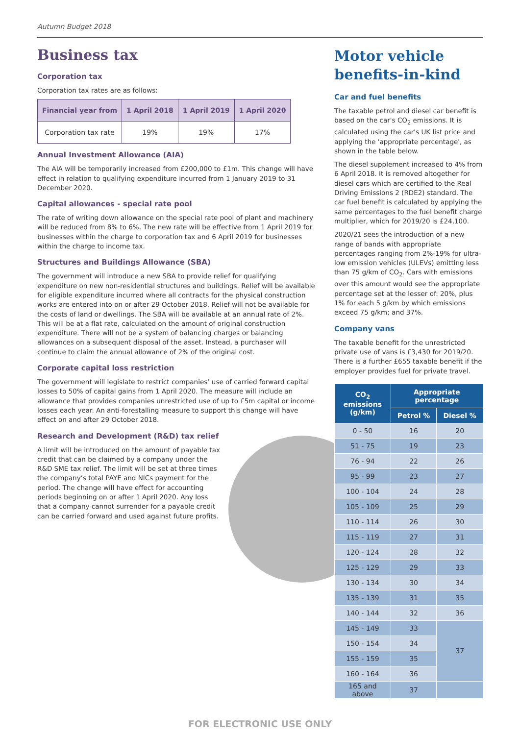Autumn Budget 2018
Business tax
Corporation tax
Corporation tax rates are as follows:
| Financial year from | 1 April 2018 | 1 April 2019 | 1 April 2020 |
| --- | --- | --- | --- |
| Corporation tax rate | 19% | 19% | 17% |
Annual Investment Allowance (AIA)
The AIA will be temporarily increased from £200,000 to £1m. This change will have effect in relation to qualifying expenditure incurred from 1 January 2019 to 31 December 2020.
Capital allowances - special rate pool
The rate of writing down allowance on the special rate pool of plant and machinery will be reduced from 8% to 6%. The new rate will be effective from 1 April 2019 for businesses within the charge to corporation tax and 6 April 2019 for businesses within the charge to income tax.
Structures and Buildings Allowance (SBA)
The government will introduce a new SBA to provide relief for qualifying expenditure on new non-residential structures and buildings. Relief will be available for eligible expenditure incurred where all contracts for the physical construction works are entered into on or after 29 October 2018. Relief will not be available for the costs of land or dwellings. The SBA will be available at an annual rate of 2%. This will be at a flat rate, calculated on the amount of original construction expenditure. There will not be a system of balancing charges or balancing allowances on a subsequent disposal of the asset. Instead, a purchaser will continue to claim the annual allowance of 2% of the original cost.
Corporate capital loss restriction
The government will legislate to restrict companies’ use of carried forward capital losses to 50% of capital gains from 1 April 2020. The measure will include an allowance that provides companies unrestricted use of up to £5m capital or income losses each year. An anti-forestalling measure to support this change will have effect on and after 29 October 2018.
Research and Development (R&D) tax relief
A limit will be introduced on the amount of payable tax credit that can be claimed by a company under the R&D SME tax relief. The limit will be set at three times the company’s total PAYE and NICs payment for the period. The change will have effect for accounting periods beginning on or after 1 April 2020. Any loss that a company cannot surrender for a payable credit can be carried forward and used against future profits.
Motor vehicle benefits-in-kind
Car and fuel benefits
The taxable petrol and diesel car benefit is based on the car's CO<sub>2</sub> emissions. It is calculated using the car's UK list price and applying the 'appropriate percentage', as shown in the table below.
The diesel supplement increased to 4% from 6 April 2018. It is removed altogether for diesel cars which are certified to the Real Driving Emissions 2 (RDE2) standard. The car fuel benefit is calculated by applying the same percentages to the fuel benefit charge multiplier, which for 2019/20 is £24,100.
2020/21 sees the introduction of a new range of bands with appropriate percentages ranging from 2%-19% for ultra-low emission vehicles (ULEVs) emitting less than 75 g/km of CO<sub>2</sub>. Cars with emissions over this amount would see the appropriate percentage set at the lesser of: 20%, plus 1% for each 5 g/km by which emissions exceed 75 g/km; and 37%.
Company vans
The taxable benefit for the unrestricted private use of vans is £3,430 for 2019/20. There is a further £655 taxable benefit if the employer provides fuel for private travel.
| CO<sub>2</sub> emissions (g/km) | Appropriate percentage | |
| --- | --- | --- |
| | Petrol % | Diesel % |
| 0 - 50 | 16 | 20 |
| 51 - 75 | 19 | 23 |
| 76 - 94 | 22 | 26 |
| 95 - 99 | 23 | 27 |
| 100 - 104 | 24 | 28 |
| 105 - 109 | 25 | 29 |
| 110 - 114 | 26 | 30 |
| 115 - 119 | 27 | 31 |
| 120 - 124 | 28 | 32 |
| 125 - 129 | 29 | 33 |
| 130 - 134 | 30 | 34 |
| 135 - 139 | 31 | 35 |
| 140 - 144 | 32 | 36 |
| 145 - 149 | 33 | 37 |
| 150 - 154 | 34 | |
| 155 - 159 | 35 | |
| 160 - 164 | 36 | |
| 165 and above | 37 | |
FOR ELECTRONIC USE ONLY